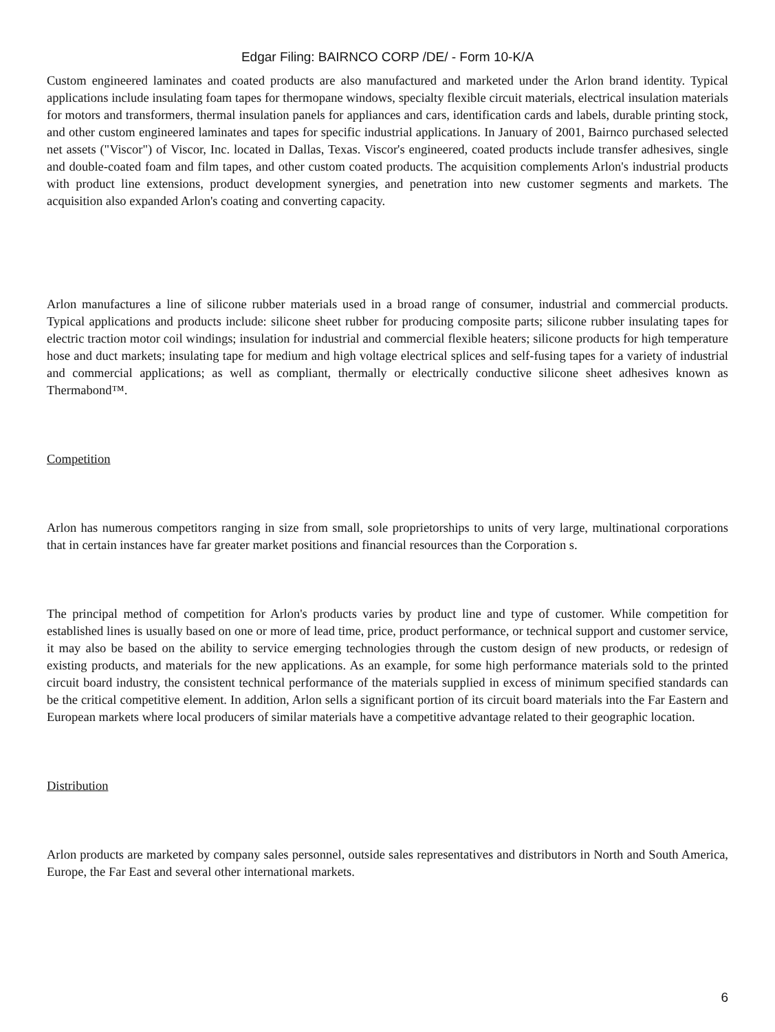Edgar Filing: BAIRNCO CORP /DE/ - Form 10-K/A
Custom engineered laminates and coated products are also manufactured and marketed under the Arlon brand identity. Typical applications include insulating foam tapes for thermopane windows, specialty flexible circuit materials, electrical insulation materials for motors and transformers, thermal insulation panels for appliances and cars, identification cards and labels, durable printing stock, and other custom engineered laminates and tapes for specific industrial applications. In January of 2001, Bairnco purchased selected net assets ("Viscor") of Viscor, Inc. located in Dallas, Texas. Viscor's engineered, coated products include transfer adhesives, single and double-coated foam and film tapes, and other custom coated products. The acquisition complements Arlon's industrial products with product line extensions, product development synergies, and penetration into new customer segments and markets. The acquisition also expanded Arlon's coating and converting capacity.
Arlon manufactures a line of silicone rubber materials used in a broad range of consumer, industrial and commercial products. Typical applications and products include: silicone sheet rubber for producing composite parts; silicone rubber insulating tapes for electric traction motor coil windings; insulation for industrial and commercial flexible heaters; silicone products for high temperature hose and duct markets; insulating tape for medium and high voltage electrical splices and self-fusing tapes for a variety of industrial and commercial applications; as well as compliant, thermally or electrically conductive silicone sheet adhesives known as Thermabond™.
Competition
Arlon has numerous competitors ranging in size from small, sole proprietorships to units of very large, multinational corporations that in certain instances have far greater market positions and financial resources than the Corporation s.
The principal method of competition for Arlon's products varies by product line and type of customer. While competition for established lines is usually based on one or more of lead time, price, product performance, or technical support and customer service, it may also be based on the ability to service emerging technologies through the custom design of new products, or redesign of existing products, and materials for the new applications. As an example, for some high performance materials sold to the printed circuit board industry, the consistent technical performance of the materials supplied in excess of minimum specified standards can be the critical competitive element. In addition, Arlon sells a significant portion of its circuit board materials into the Far Eastern and European markets where local producers of similar materials have a competitive advantage related to their geographic location.
Distribution
Arlon products are marketed by company sales personnel, outside sales representatives and distributors in North and South America, Europe, the Far East and several other international markets.
6